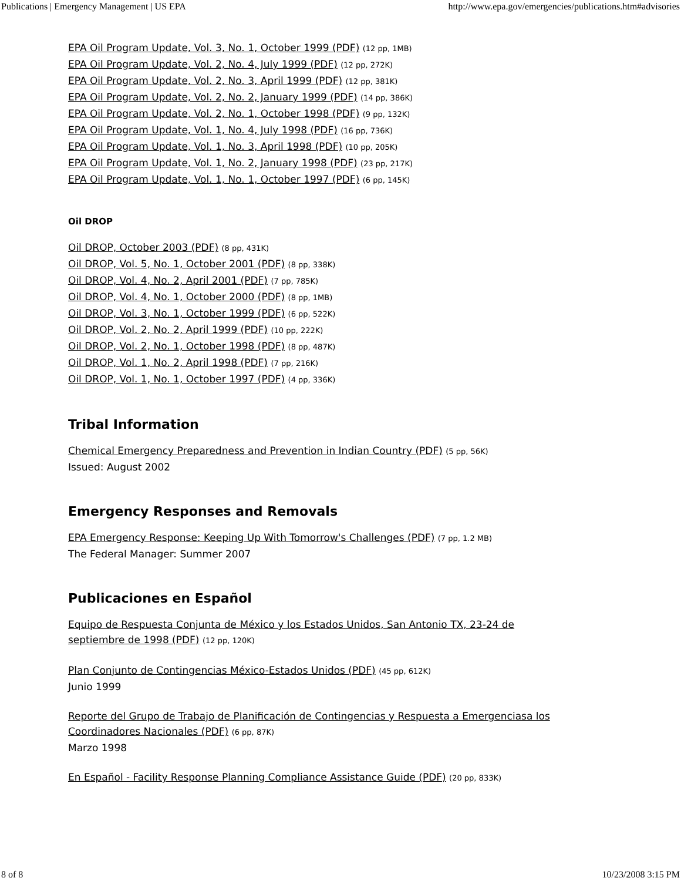Publications | Emergency Management | US EPA http://www.epa.gov/emergencies/publications.htm#advisories
EPA Oil Program Update, Vol. 3, No. 1, October 1999 (PDF) (12 pp, 1MB)
EPA Oil Program Update, Vol. 2, No. 4, July 1999 (PDF) (12 pp, 272K)
EPA Oil Program Update, Vol. 2, No. 3, April 1999 (PDF) (12 pp, 381K)
EPA Oil Program Update, Vol. 2, No. 2, January 1999 (PDF) (14 pp, 386K)
EPA Oil Program Update, Vol. 2, No. 1, October 1998 (PDF) (9 pp, 132K)
EPA Oil Program Update, Vol. 1, No. 4, July 1998 (PDF) (16 pp, 736K)
EPA Oil Program Update, Vol. 1, No. 3, April 1998 (PDF) (10 pp, 205K)
EPA Oil Program Update, Vol. 1, No. 2, January 1998 (PDF) (23 pp, 217K)
EPA Oil Program Update, Vol. 1, No. 1, October 1997 (PDF) (6 pp, 145K)
Oil DROP
Oil DROP, October 2003 (PDF) (8 pp, 431K)
Oil DROP, Vol. 5, No. 1, October 2001 (PDF) (8 pp, 338K)
Oil DROP, Vol. 4, No. 2, April 2001 (PDF) (7 pp, 785K)
Oil DROP, Vol. 4, No. 1, October 2000 (PDF) (8 pp, 1MB)
Oil DROP, Vol. 3, No. 1, October 1999 (PDF) (6 pp, 522K)
Oil DROP, Vol. 2, No. 2, April 1999 (PDF) (10 pp, 222K)
Oil DROP, Vol. 2, No. 1, October 1998 (PDF) (8 pp, 487K)
Oil DROP, Vol. 1, No. 2, April 1998 (PDF) (7 pp, 216K)
Oil DROP, Vol. 1, No. 1, October 1997 (PDF) (4 pp, 336K)
Tribal Information
Chemical Emergency Preparedness and Prevention in Indian Country (PDF) (5 pp, 56K)
Issued: August 2002
Emergency Responses and Removals
EPA Emergency Response: Keeping Up With Tomorrow's Challenges (PDF) (7 pp, 1.2 MB)
The Federal Manager: Summer 2007
Publicaciones en Español
Equipo de Respuesta Conjunta de México y los Estados Unidos, San Antonio TX, 23-24 de
septiembre de 1998 (PDF) (12 pp, 120K)
Plan Conjunto de Contingencias México-Estados Unidos (PDF) (45 pp, 612K)
Junio 1999
Reporte del Grupo de Trabajo de Planificación de Contingencias y Respuesta a Emergenciasa los
Coordinadores Nacionales (PDF) (6 pp, 87K)
Marzo 1998
En Español - Facility Response Planning Compliance Assistance Guide (PDF) (20 pp, 833K)
8 of 8 10/23/2008 3:15 PM